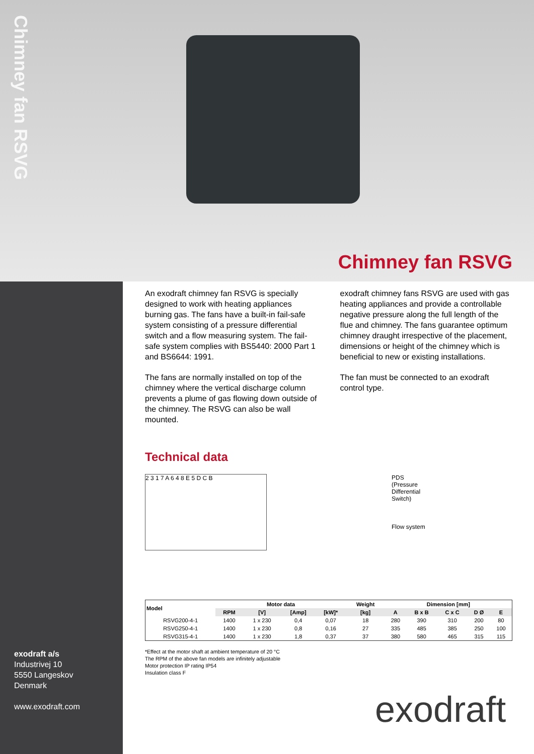Chimney fan RSVG
Chimney fan RSVG
An exodraft chimney fan RSVG is specially designed to work with heating appliances burning gas. The fans have a built-in fail-safe system consisting of a pressure differential switch and a flow measuring system. The fail-safe system complies with BS5440: 2000 Part 1 and BS6644: 1991.
The fans are normally installed on top of the chimney where the vertical discharge column prevents a plume of gas flowing down outside of the chimney. The RSVG can also be wall mounted.
exodraft chimney fans RSVG are used with gas heating appliances and provide a controllable negative pressure along the full length of the flue and chimney. The fans guarantee optimum chimney draught irrespective of the placement, dimensions or height of the chimney which is beneficial to new or existing installations.
The fan must be connected to an exodraft control type.
Technical data
2 3 1 7 A 6 4 8 E 5 D C B
PDS
(Pressure
Differential
Switch)
Flow system
| Model | Motor data | | | | Weight | Dimension [mm] | | | | |
| --- | --- | --- | --- | --- | --- | --- | --- | --- | --- | --- |
| | RPM | [V] | [Amp] | [kW]* | [kg] | A | B x B | C x C | D Ø | E |
| RSVG200-4-1 | 1400 | 1 x 230 | 0,4 | 0,07 | 18 | 280 | 390 | 310 | 200 | 80 |
| RSVG250-4-1 | 1400 | 1 x 230 | 0,8 | 0,16 | 27 | 335 | 485 | 385 | 250 | 100 |
| RSVG315-4-1 | 1400 | 1 x 230 | 1,8 | 0,37 | 37 | 380 | 580 | 465 | 315 | 115 |
*Effect at the motor shaft at ambient temperature of 20 °C
The RPM of the above fan models are infinitely adjustable
Motor protection IP rating IP54
Insulation class F
exodraft a/s
Industrivej 10
5550 Langeskov
Denmark
www.exodraft.com
exodraft